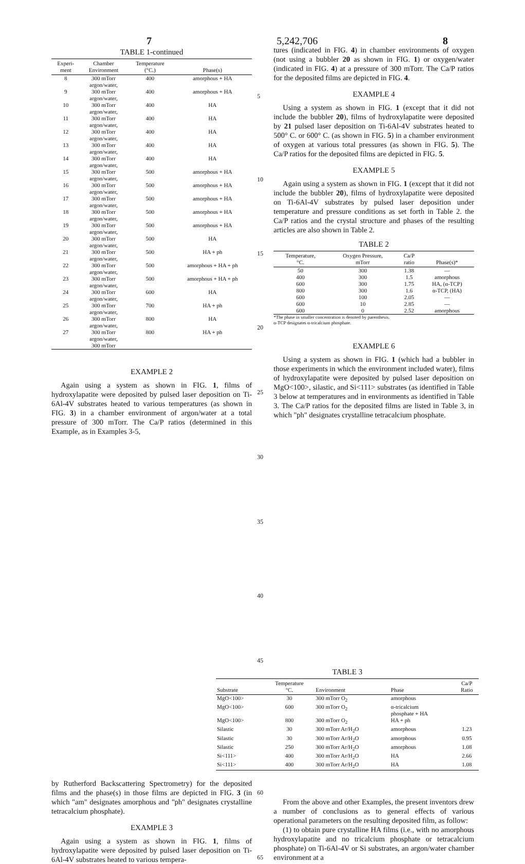7 5,242,706 8
TABLE 1-continued
| Experi- ment | Chamber Environment | Temperature (°C.) | Phase(s) |
| --- | --- | --- | --- |
| 8 | 300 mTorr argon/water, | 400 | amorphous + HA |
| 9 | 300 mTorr argon/water, | 400 | amorphous + HA |
| 10 | 300 mTorr argon/water, | 400 | HA |
| 11 | 300 mTorr argon/water, | 400 | HA |
| 12 | 300 mTorr argon/water, | 400 | HA |
| 13 | 300 mTorr argon/water, | 400 | HA |
| 14 | 300 mTorr argon/water, | 400 | HA |
| 15 | 300 mTorr argon/water, | 500 | amorphous + HA |
| 16 | 300 mTorr argon/water, | 500 | amorphous + HA |
| 17 | 300 mTorr argon/water, | 500 | amorphous + HA |
| 18 | 300 mTorr argon/water, | 500 | amorphous + HA |
| 19 | 300 mTorr argon/water, | 500 | amorphous + HA |
| 20 | 300 mTorr argon/water, | 500 | HA |
| 21 | 300 mTorr argon/water, | 500 | HA + ph |
| 22 | 300 mTorr argon/water, | 500 | amorphous + HA + ph |
| 23 | 300 mTorr argon/water, | 500 | amorphous + HA + ph |
| 24 | 300 mTorr argon/water, | 600 | HA |
| 25 | 300 mTorr argon/water, | 700 | HA + ph |
| 26 | 300 mTorr argon/water, | 800 | HA |
| 27 | 300 mTorr argon/water, 300 mTorr | 800 | HA + ph |
EXAMPLE 2
Again using a system as shown in FIG. 1, films of hydroxylapatite were deposited by pulsed laser deposition on Ti-6Al-4V substrates heated to various temperatures (as shown in FIG. 3) in a chamber environment of argon/water at a total pressure of 300 mTorr. The Ca/P ratios (determined in this Example, as in Examples 3-5,
5
10
15
20
25
30
35
40
45
tures (indicated in FIG. 4) in chamber environments of oxygen (not using a bubbler 20 as shown in FIG. 1) or oxygen/water (indicated in FIG. 4) at a pressure of 300 mTorr. The Ca/P ratios for the deposited films are depicted in FIG. 4.
EXAMPLE 4
Using a system as shown in FIG. 1 (except that it did not include the bubbler 20), films of hydroxylapatite were deposited by 21 pulsed laser deposition on Ti-6Al-4V substrates heated to 500° C. or 600° C. (as shown in FIG. 5) in a chamber environment of oxygen at various total pressures (as shown in FIG. 5). The Ca/P ratios for the deposited films are depicted in FIG. 5.
EXAMPLE 5
Again using a system as shown in FIG. 1 (except that it did not include the bubbler 20), films of hydroxylapatite were deposited on Ti-6Al-4V substrates by pulsed laser deposition under temperature and pressure conditions as set forth in Table 2. the Ca/P ratios and the crystal structure and phases of the resulting articles are also shown in Table 2.
TABLE 2
| Temperature, °C. | Oxygen Pressure, mTorr | Ca/P ratio | Phase(s)* |
| --- | --- | --- | --- |
| 50 | 300 | 1.38 | — |
| 400 | 300 | 1.5 | amorphous |
| 600 | 300 | 1.75 | HA, (α-TCP) |
| 800 | 300 | 1.6 | α-TCP, (HA) |
| 600 | 100 | 2.05 | — |
| 600 | 10 | 2.85 | — |
| 600 | 0 | 2.52 | amorphous |
*The phase in smaller concentration is denoted by parenthesis.
α-TCP designates α-tricalcium phosphate.
EXAMPLE 6
Using a system as shown in FIG. 1 (which had a bubbler in those experiments in which the environment included water), films of hydroxylapatite were deposited by pulsed laser deposition on MgO<100>, silastic, and Si<111> substrates (as identified in Table 3 below at temperatures and in environments as identified in Table 3. The Ca/P ratios for the deposited films are listed in Table 3, in which "ph" designates crystalline tetracalcium phosphate.
TABLE 3
| Substrate | Temperature °C. | Environment | Phase | Ca/P Ratio |
| --- | --- | --- | --- | --- |
| MgO<100> | 30 | 300 mTorr O<sub>2</sub> | amorphous | |
| MgO<100> | 600 | 300 mTorr O<sub>2</sub> | α-tricalcium phosphate + HA | |
| MgO<100> | 800 | 300 mTorr O<sub>2</sub> | HA + ph | |
| Silastic | 30 | 300 mTorr Ar/H<sub>2</sub>O | amorphous | 1.23 |
| Silastic | 30 | 300 mTorr Ar/H<sub>2</sub>O | amorphous | 0.95 |
| Silastic | 250 | 300 mTorr Ar/H<sub>2</sub>O | amorphous | 1.08 |
| Si<111> | 400 | 300 mTorr Ar/H<sub>2</sub>O | HA | 2.66 |
| Si<111> | 400 | 300 mTorr Ar/H<sub>2</sub>O | HA | 1.08 |
by Rutherford Backscattering Spectrometry) for the deposited films and the phase(s) in those films are depicted in FIG. 3 (in which "am" designates amorphous and "ph" designates crystalline tetracalcium phosphate).
EXAMPLE 3
Again using a system as shown in FIG. 1, films of hydroxylapatite were deposited by pulsed laser deposition on Ti-6Al-4V substrates heated to various tempera-
60
65
From the above and other Examples, the present inventors drew a number of conclusions as to general effects of various operational parameters on the resulting deposited film, as follow:
(1) to obtain pure crystalline HA films (i.e., with no amorphous hydroxylapatite and no tricalcium phosphate or tetracalcium phosphate) on Ti-6Al-4V or Si substrates, an argon/water chamber environment at a